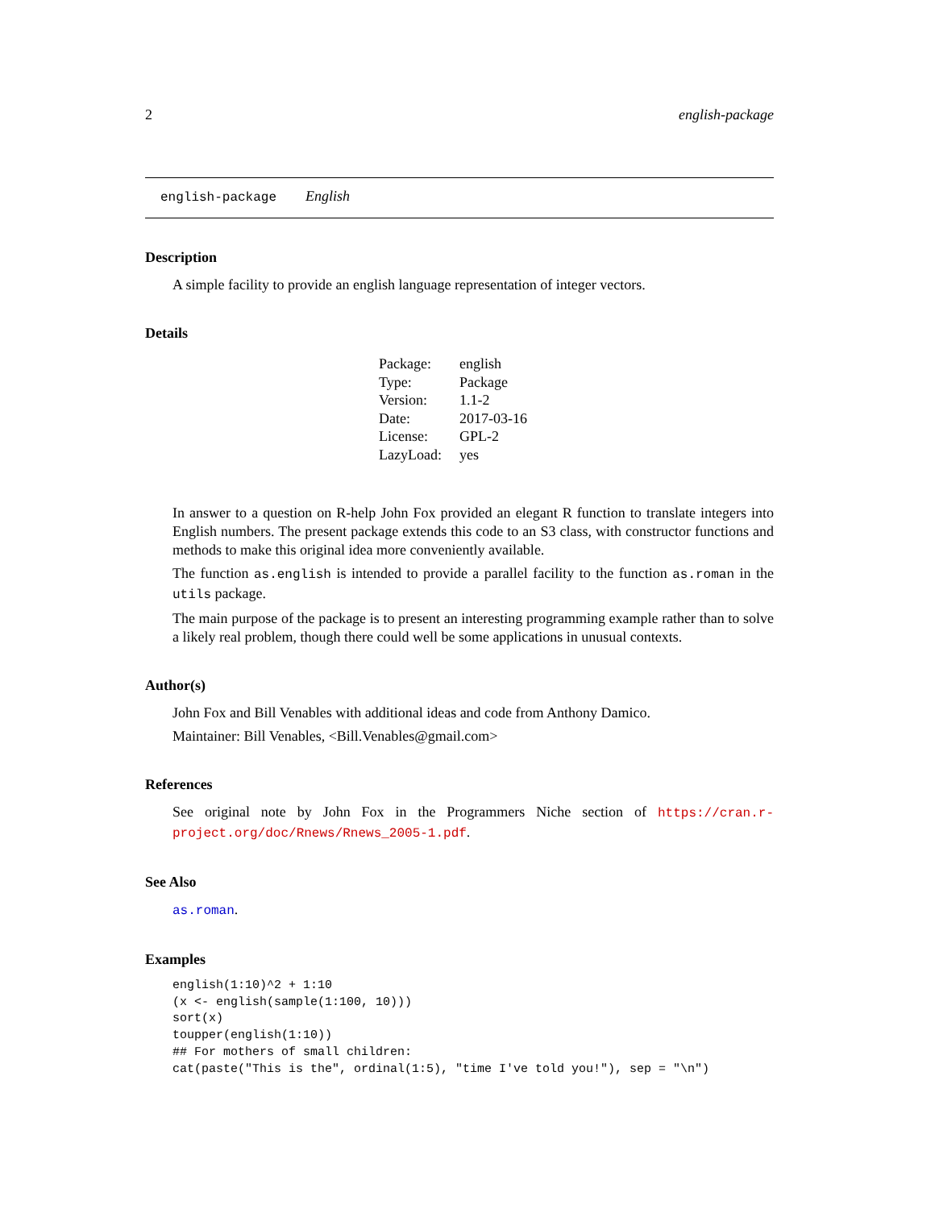2 english-package
english-package English
Description
A simple facility to provide an english language representation of integer vectors.
Details
| Package: | english |
| Type: | Package |
| Version: | 1.1-2 |
| Date: | 2017-03-16 |
| License: | GPL-2 |
| LazyLoad: | yes |
In answer to a question on R-help John Fox provided an elegant R function to translate integers into English numbers. The present package extends this code to an S3 class, with constructor functions and methods to make this original idea more conveniently available.
The function as.english is intended to provide a parallel facility to the function as.roman in the utils package.
The main purpose of the package is to present an interesting programming example rather than to solve a likely real problem, though there could well be some applications in unusual contexts.
Author(s)
John Fox and Bill Venables with additional ideas and code from Anthony Damico.
Maintainer: Bill Venables, <Bill.Venables@gmail.com>
References
See original note by John Fox in the Programmers Niche section of https://cran.r-project.org/doc/Rnews/Rnews_2005-1.pdf.
See Also
as.roman.
Examples
english(1:10)^2 + 1:10
(x <- english(sample(1:100, 10)))
sort(x)
toupper(english(1:10))
## For mothers of small children:
cat(paste("This is the", ordinal(1:5), "time I've told you!"), sep = "\n")